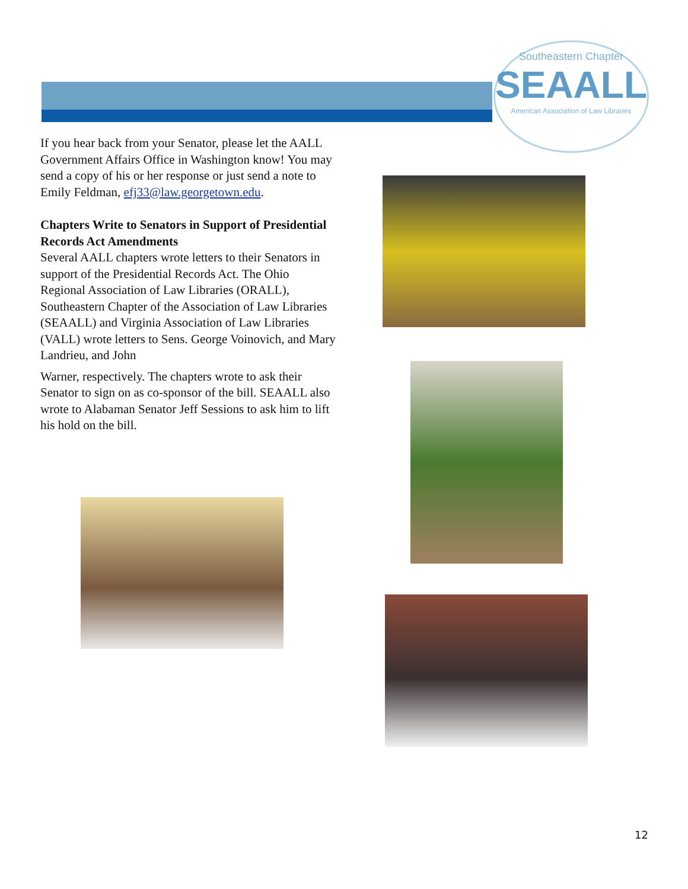Southeastern Chapter
SEAALL
American Association of Law Libraries
If you hear back from your Senator, please let the AALL Government Affairs Office in Washington know! You may send a copy of his or her response or just send a note to Emily Feldman, efj33@law.georgetown.edu.
Chapters Write to Senators in Support of Presidential Records Act Amendments
Several AALL chapters wrote letters to their Senators in support of the Presidential Records Act. The Ohio Regional Association of Law Libraries (ORALL), Southeastern Chapter of the Association of Law Libraries (SEAALL) and Virginia Association of Law Libraries (VALL) wrote letters to Sens. George Voinovich, and Mary Landrieu, and John
Warner, respectively. The chapters wrote to ask their Senator to sign on as co-sponsor of the bill. SEAALL also wrote to Alabaman Senator Jeff Sessions to ask him to lift his hold on the bill.
12